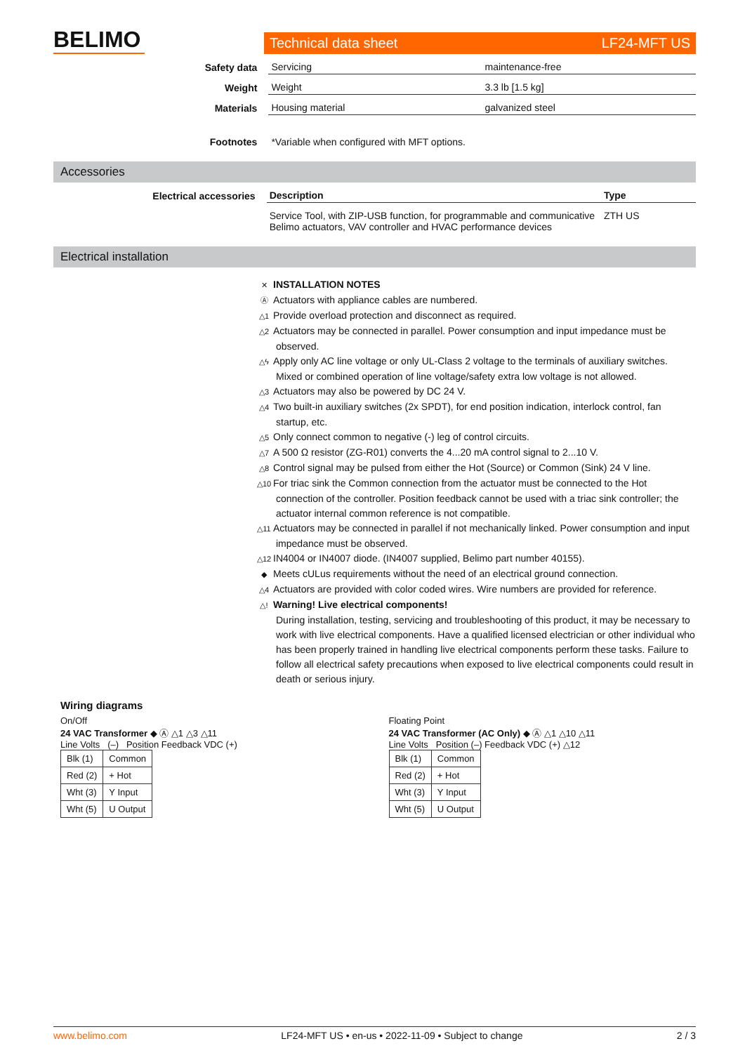BELIMO
Technical data sheet LF24-MFT US
| Safety data | Servicing | maintenance-free |
| Weight | Weight | 3.3 lb [1.5 kg] |
| Materials | Housing material | galvanized steel |
| Footnotes | *Variable when configured with MFT options. | |
Accessories
| Electrical accessories | Description | Type |
| | Service Tool, with ZIP-USB function, for programmable and communicative Belimo actuators, VAV controller and HVAC performance devices | ZTH US |
Electrical installation
✕ INSTALLATION NOTES
Ⓐ Actuators with appliance cables are numbered.
△1 Provide overload protection and disconnect as required.
△2 Actuators may be connected in parallel. Power consumption and input impedance must be observed.
△ϟ Apply only AC line voltage or only UL-Class 2 voltage to the terminals of auxiliary switches. Mixed or combined operation of line voltage/safety extra low voltage is not allowed.
△3 Actuators may also be powered by DC 24 V.
△4 Two built-in auxiliary switches (2x SPDT), for end position indication, interlock control, fan startup, etc.
△5 Only connect common to negative (-) leg of control circuits.
△7 A 500 Ω resistor (ZG-R01) converts the 4...20 mA control signal to 2...10 V.
△8 Control signal may be pulsed from either the Hot (Source) or Common (Sink) 24 V line.
△10 For triac sink the Common connection from the actuator must be connected to the Hot connection of the controller. Position feedback cannot be used with a triac sink controller; the actuator internal common reference is not compatible.
△11 Actuators may be connected in parallel if not mechanically linked. Power consumption and input impedance must be observed.
△12 IN4004 or IN4007 diode. (IN4007 supplied, Belimo part number 40155).
◆ Meets cULus requirements without the need of an electrical ground connection.
△4 Actuators are provided with color coded wires. Wire numbers are provided for reference.
△! Warning! Live electrical components!
During installation, testing, servicing and troubleshooting of this product, it may be necessary to work with live electrical components. Have a qualified licensed electrician or other individual who has been properly trained in handling live electrical components perform these tasks. Failure to follow all electrical safety precautions when exposed to live electrical components could result in death or serious injury.
Wiring diagrams
On/Off
24 VAC Transformer ◆ Ⓐ △1 △3 △11
Line Volts (–) Position Feedback VDC (+)
| Blk (1) | Common |
| Red (2) | + Hot |
| Wht (3) | Y Input |
| Wht (5) | U Output |
Floating Point
24 VAC Transformer (AC Only) ◆ Ⓐ △1 △10 △11
Line Volts Position (–) Feedback VDC (+) △12
| Blk (1) | Common |
| Red (2) | + Hot |
| Wht (3) | Y Input |
| Wht (5) | U Output |
www.belimo.com LF24-MFT US • en-us • 2022-11-09 • Subject to change 2 / 3